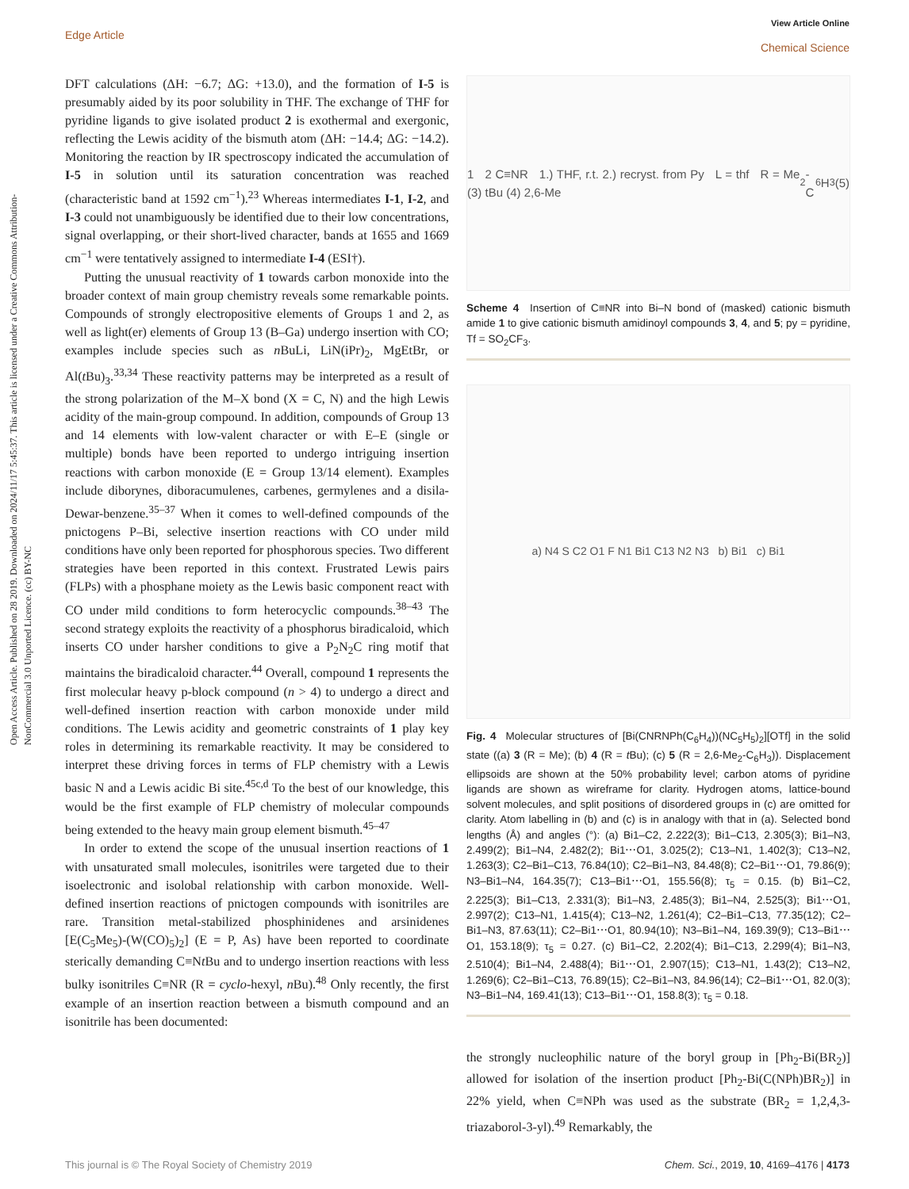Open Access Article. Published on 28 2019. Downloaded on 2024/11/17 5:45:37. This article is licensed under a Creative Commons Attribution-NonCommercial 3.0 Unported Licence. (cc) BY-NC
View Article Online
Chemical Science
Edge Article
DFT calculations (ΔH: −6.7; ΔG: +13.0), and the formation of I-5 is presumably aided by its poor solubility in THF. The exchange of THF for pyridine ligands to give isolated product 2 is exothermal and exergonic, reflecting the Lewis acidity of the bismuth atom (ΔH: −14.4; ΔG: −14.2). Monitoring the reaction by IR spectroscopy indicated the accumulation of I-5 in solution until its saturation concentration was reached (characteristic band at 1592 cm<sup>−1</sup>).<sup>23</sup> Whereas intermediates I-1, I-2, and I-3 could not unambiguously be identified due to their low concentrations, signal overlapping, or their short-lived character, bands at 1655 and 1669 cm<sup>−1</sup> were tentatively assigned to intermediate I-4 (ESI†).
Putting the unusual reactivity of 1 towards carbon monoxide into the broader context of main group chemistry reveals some remarkable points. Compounds of strongly electropositive elements of Groups 1 and 2, as well as light(er) elements of Group 13 (B–Ga) undergo insertion with CO; examples include species such as n BuLi, LiN(iPr)<sub>2</sub>, MgEtBr, or Al(t Bu)<sub>3</sub>.<sup>33,34</sup> These reactivity patterns may be interpreted as a result of the strong polarization of the M–X bond (X = C, N) and the high Lewis acidity of the main-group compound. In addition, compounds of Group 13 and 14 elements with low-valent character or with E–E (single or multiple) bonds have been reported to undergo intriguing insertion reactions with carbon monoxide (E = Group 13/14 element). Examples include diborynes, diboracumulenes, carbenes, germylenes and a disila-Dewar-benzene.<sup>35–37</sup> When it comes to well-defined compounds of the pnictogens P–Bi, selective insertion reactions with CO under mild conditions have only been reported for phosphorous species. Two different strategies have been reported in this context. Frustrated Lewis pairs (FLPs) with a phosphane moiety as the Lewis basic component react with CO under mild conditions to form heterocyclic compounds.<sup>38–43</sup> The second strategy exploits the reactivity of a phosphorus biradicaloid, which inserts CO under harsher conditions to give a P<sub>2</sub>N<sub>2</sub>C ring motif that maintains the biradicaloid character.<sup>44</sup> Overall, compound 1 represents the first molecular heavy p-block compound (n > 4) to undergo a direct and well-defined insertion reaction with carbon monoxide under mild conditions. The Lewis acidity and geometric constraints of 1 play key roles in determining its remarkable reactivity. It may be considered to interpret these driving forces in terms of FLP chemistry with a Lewis basic N and a Lewis acidic Bi site.<sup>45c,d</sup> To the best of our knowledge, this would be the first example of FLP chemistry of molecular compounds being extended to the heavy main group element bismuth.<sup>45–47</sup>
In order to extend the scope of the unusual insertion reactions of 1 with unsaturated small molecules, isonitriles were targeted due to their isoelectronic and isolobal relationship with carbon monoxide. Well-defined insertion reactions of pnictogen compounds with isonitriles are rare. Transition metal-stabilized phosphinidenes and arsinidenes [E(C<sub>5</sub>Me<sub>5</sub>)-(W(CO)<sub>5</sub>)<sub>2</sub>] (E = P, As) have been reported to coordinate sterically demanding C≡Nt Bu and to undergo insertion reactions with less bulky isonitriles C≡NR (R = cyclo-hexyl, n Bu).<sup>48</sup> Only recently, the first example of an insertion reaction between a bismuth compound and an isonitrile has been documented:
1 2 C≡NR 1.) THF, r.t. 2.) recryst. from Py L = thf R = Me (3) tBu (4) 2,6-Me<sub>2</sub>-C<sub>6</sub>H<sub>3</sub> (5)
Scheme 4 Insertion of C≡NR into Bi–N bond of (masked) cationic bismuth amide 1 to give cationic bismuth amidinoyl compounds 3, 4, and 5; py = pyridine, Tf = SO<sub>2</sub>CF<sub>3</sub>.
a) N4 S C2 O1 F N1 Bi1 C13 N2 N3 b) Bi1 c) Bi1
Fig. 4 Molecular structures of [Bi(CNRNPh(C<sub>6</sub>H<sub>4</sub>))(NC<sub>5</sub>H<sub>5</sub>)<sub>2</sub>][OTf] in the solid state ((a) 3 (R = Me); (b) 4 (R = t Bu); (c) 5 (R = 2,6-Me<sub>2</sub>-C<sub>6</sub>H<sub>3</sub>)). Displacement ellipsoids are shown at the 50% probability level; carbon atoms of pyridine ligands are shown as wireframe for clarity. Hydrogen atoms, lattice-bound solvent molecules, and split positions of disordered groups in (c) are omitted for clarity. Atom labelling in (b) and (c) is in analogy with that in (a). Selected bond lengths (Å) and angles (°): (a) Bi1–C2, 2.222(3); Bi1–C13, 2.305(3); Bi1–N3, 2.499(2); Bi1–N4, 2.482(2); Bi1⋯O1, 3.025(2); C13–N1, 1.402(3); C13–N2, 1.263(3); C2–Bi1–C13, 76.84(10); C2–Bi1–N3, 84.48(8); C2–Bi1⋯O1, 79.86(9); N3–Bi1–N4, 164.35(7); C13–Bi1⋯O1, 155.56(8); τ<sub>5</sub> = 0.15. (b) Bi1–C2, 2.225(3); Bi1–C13, 2.331(3); Bi1–N3, 2.485(3); Bi1–N4, 2.525(3); Bi1⋯O1, 2.997(2); C13–N1, 1.415(4); C13–N2, 1.261(4); C2–Bi1–C13, 77.35(12); C2–Bi1–N3, 87.63(11); C2–Bi1⋯O1, 80.94(10); N3–Bi1–N4, 169.39(9); C13–Bi1⋯O1, 153.18(9); τ<sub>5</sub> = 0.27. (c) Bi1–C2, 2.202(4); Bi1–C13, 2.299(4); Bi1–N3, 2.510(4); Bi1–N4, 2.488(4); Bi1⋯O1, 2.907(15); C13–N1, 1.43(2); C13–N2, 1.269(6); C2–Bi1–C13, 76.89(15); C2–Bi1–N3, 84.96(14); C2–Bi1⋯O1, 82.0(3); N3–Bi1–N4, 169.41(13); C13–Bi1⋯O1, 158.8(3); τ<sub>5</sub> = 0.18.
the strongly nucleophilic nature of the boryl group in [Ph<sub>2</sub>-Bi(BR<sub>2</sub>)] allowed for isolation of the insertion product [Ph<sub>2</sub>-Bi(C(NPh)BR<sub>2</sub>)] in 22% yield, when C≡NPh was used as the substrate (BR<sub>2</sub> = 1,2,4,3-triazaborol-3-yl).<sup>49</sup> Remarkably, the
Chem. Sci., 2019, 10, 4169–4176 | 4173 This journal is © The Royal Society of Chemistry 2019